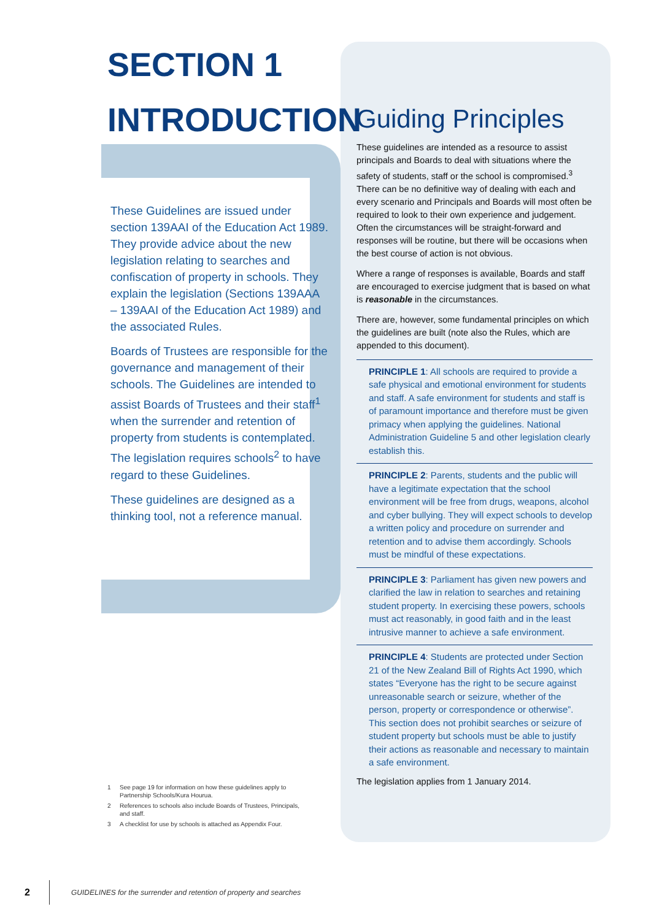SECTION 1
INTRODUCTION
These Guidelines are issued under section 139AAI of the Education Act 1989. They provide advice about the new legislation relating to searches and confiscation of property in schools. They explain the legislation (Sections 139AAA – 139AAI of the Education Act 1989) and the associated Rules.
Boards of Trustees are responsible for the governance and management of their schools. The Guidelines are intended to assist Boards of Trustees and their staff<sup>1</sup> when the surrender and retention of property from students is contemplated. The legislation requires schools<sup>2</sup> to have regard to these Guidelines.
These guidelines are designed as a thinking tool, not a reference manual.
Guiding Principles
These guidelines are intended as a resource to assist principals and Boards to deal with situations where the safety of students, staff or the school is compromised.<sup>3</sup> There can be no definitive way of dealing with each and every scenario and Principals and Boards will most often be required to look to their own experience and judgement. Often the circumstances will be straight-forward and responses will be routine, but there will be occasions when the best course of action is not obvious.
Where a range of responses is available, Boards and staff are encouraged to exercise judgment that is based on what is reasonable in the circumstances.
There are, however, some fundamental principles on which the guidelines are built (note also the Rules, which are appended to this document).
PRINCIPLE 1: All schools are required to provide a safe physical and emotional environment for students and staff. A safe environment for students and staff is of paramount importance and therefore must be given primacy when applying the guidelines. National Administration Guideline 5 and other legislation clearly establish this.
PRINCIPLE 2: Parents, students and the public will have a legitimate expectation that the school environment will be free from drugs, weapons, alcohol and cyber bullying. They will expect schools to develop a written policy and procedure on surrender and retention and to advise them accordingly. Schools must be mindful of these expectations.
PRINCIPLE 3: Parliament has given new powers and clarified the law in relation to searches and retaining student property. In exercising these powers, schools must act reasonably, in good faith and in the least intrusive manner to achieve a safe environment.
PRINCIPLE 4: Students are protected under Section 21 of the New Zealand Bill of Rights Act 1990, which states “Everyone has the right to be secure against unreasonable search or seizure, whether of the person, property or correspondence or otherwise”. This section does not prohibit searches or seizure of student property but schools must be able to justify their actions as reasonable and necessary to maintain a safe environment.
The legislation applies from 1 January 2014.
1 See page 19 for information on how these guidelines apply to Partnership Schools/Kura Hourua.
2 References to schools also include Boards of Trustees, Principals, and staff.
3 A checklist for use by schools is attached as Appendix Four.
2
GUIDELINES for the surrender and retention of property and searches